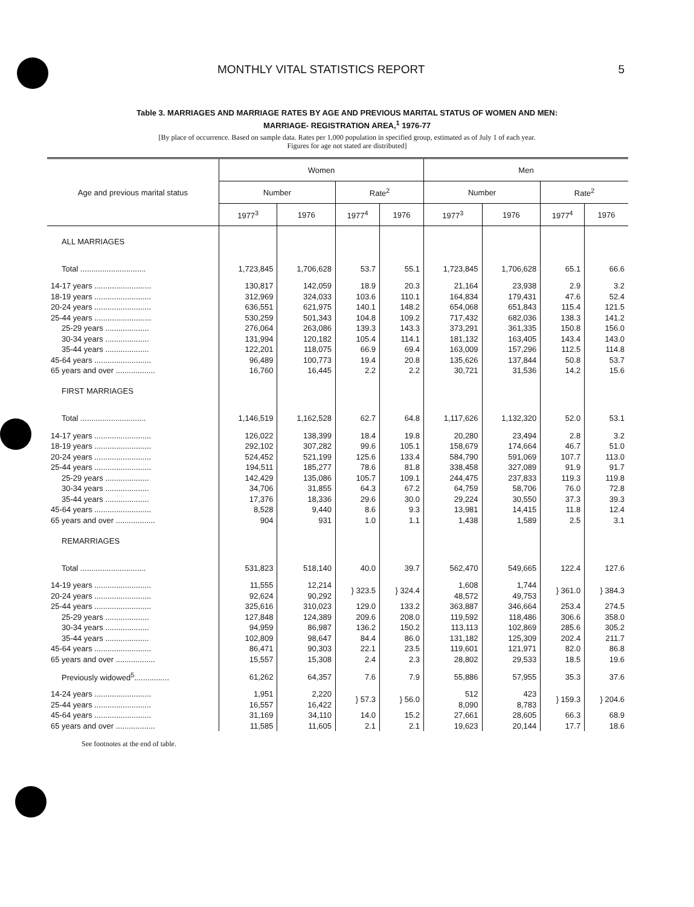MONTHLY VITAL STATISTICS REPORT 5
Table 3. MARRIAGES AND MARRIAGE RATES BY AGE AND PREVIOUS MARITAL STATUS OF WOMEN AND MEN:
MARRIAGE- REGISTRATION AREA,<sup>1</sup> 1976-77
[By place of occurrence. Based on sample data. Rates per 1,000 population in specified group, estimated as of July 1 of each year.
Figures for age not stated are distributed]
| Age and previous marital status | Women | | | | Men | | | |
| --- | --- | --- | --- | --- | --- | --- | --- | --- |
| | Number | | Rate<sup>2</sup> | | Number | | Rate<sup>2</sup> | |
| | 1977<sup>3</sup> | 1976 | 1977<sup>4</sup> | 1976 | 1977<sup>3</sup> | 1976 | 1977<sup>4</sup> | 1976 |
| ALL MARRIAGES | | | | | | | | |
| Total .............................. | 1,723,845 | 1,706,628 | 53.7 | 55.1 | 1,723,845 | 1,706,628 | 65.1 | 66.6 |
| 14-17 years .......................... | 130,817 | 142,059 | 18.9 | 20.3 | 21,164 | 23,938 | 2.9 | 3.2 |
| 18-19 years .......................... | 312,969 | 324,033 | 103.6 | 110.1 | 164,834 | 179,431 | 47.6 | 52.4 |
| 20-24 years .......................... | 636,551 | 621,975 | 140.1 | 148.2 | 654,068 | 651,843 | 115.4 | 121.5 |
| 25-44 years .......................... | 530,259 | 501,343 | 104.8 | 109.2 | 717,432 | 682,036 | 138.3 | 141.2 |
| 25-29 years .................... | 276,064 | 263,086 | 139.3 | 143.3 | 373,291 | 361,335 | 150.8 | 156.0 |
| 30-34 years .................... | 131,994 | 120,182 | 105.4 | 114.1 | 181,132 | 163,405 | 143.4 | 143.0 |
| 35-44 years .................... | 122,201 | 118,075 | 66.9 | 69.4 | 163,009 | 157,296 | 112.5 | 114.8 |
| 45-64 years .......................... | 96,489 | 100,773 | 19.4 | 20.8 | 135,626 | 137,844 | 50.8 | 53.7 |
| 65 years and over .................. | 16,760 | 16,445 | 2.2 | 2.2 | 30,721 | 31,536 | 14.2 | 15.6 |
| FIRST MARRIAGES | | | | | | | | |
| Total .............................. | 1,146,519 | 1,162,528 | 62.7 | 64.8 | 1,117,626 | 1,132,320 | 52.0 | 53.1 |
| 14-17 years .......................... | 126,022 | 138,399 | 18.4 | 19.8 | 20,280 | 23,494 | 2.8 | 3.2 |
| 18-19 years .......................... | 292,102 | 307,282 | 99.6 | 105.1 | 158,679 | 174,664 | 46.7 | 51.0 |
| 20-24 years .......................... | 524,452 | 521,199 | 125.6 | 133.4 | 584,790 | 591,069 | 107.7 | 113.0 |
| 25-44 years .......................... | 194,511 | 185,277 | 78.6 | 81.8 | 338,458 | 327,089 | 91.9 | 91.7 |
| 25-29 years .................... | 142,429 | 135,086 | 105.7 | 109.1 | 244,475 | 237,833 | 119.3 | 119.8 |
| 30-34 years .................... | 34,706 | 31,855 | 64.3 | 67.2 | 64,759 | 58,706 | 76.0 | 72.8 |
| 35-44 years .................... | 17,376 | 18,336 | 29.6 | 30.0 | 29,224 | 30,550 | 37.3 | 39.3 |
| 45-64 years .......................... | 8,528 | 9,440 | 8.6 | 9.3 | 13,981 | 14,415 | 11.8 | 12.4 |
| 65 years and over .................. | 904 | 931 | 1.0 | 1.1 | 1,438 | 1,589 | 2.5 | 3.1 |
| REMARRIAGES | | | | | | | | |
| Total .............................. | 531,823 | 518,140 | 40.0 | 39.7 | 562,470 | 549,665 | 122.4 | 127.6 |
| 14-19 years .......................... | 11,555 | 12,214 | } 323.5 | } 324.4 | 1,608 | 1,744 | } 361.0 | } 384.3 |
| 20-24 years .......................... | 92,624 | 90,292 | | | 48,572 | 49,753 | | |
| 25-44 years .......................... | 325,616 | 310,023 | 129.0 | 133.2 | 363,887 | 346,664 | 253.4 | 274.5 |
| 25-29 years .................... | 127,848 | 124,389 | 209.6 | 208.0 | 119,592 | 118,486 | 306.6 | 358.0 |
| 30-34 years .................... | 94,959 | 86,987 | 136.2 | 150.2 | 113,113 | 102,869 | 285.6 | 305.2 |
| 35-44 years .................... | 102,809 | 98,647 | 84.4 | 86.0 | 131,182 | 125,309 | 202.4 | 211.7 |
| 45-64 years .......................... | 86,471 | 90,303 | 22.1 | 23.5 | 119,601 | 121,971 | 82.0 | 86.8 |
| 65 years and over .................. | 15,557 | 15,308 | 2.4 | 2.3 | 28,802 | 29,533 | 18.5 | 19.6 |
| Previously widowed<sup>5</sup>................ | 61,262 | 64,357 | 7.6 | 7.9 | 55,886 | 57,955 | 35.3 | 37.6 |
| 14-24 years .......................... | 1,951 | 2,220 | } 57.3 | } 56.0 | 512 | 423 | } 159.3 | } 204.6 |
| 25-44 years .......................... | 16,557 | 16,422 | | | 8,090 | 8,783 | | |
| 45-64 years .......................... | 31,169 | 34,110 | 14.0 | 15.2 | 27,661 | 28,605 | 66.3 | 68.9 |
| 65 years and over .................. | 11,585 | 11,605 | 2.1 | 2.1 | 19,623 | 20,144 | 17.7 | 18.6 |
See footnotes at the end of table.